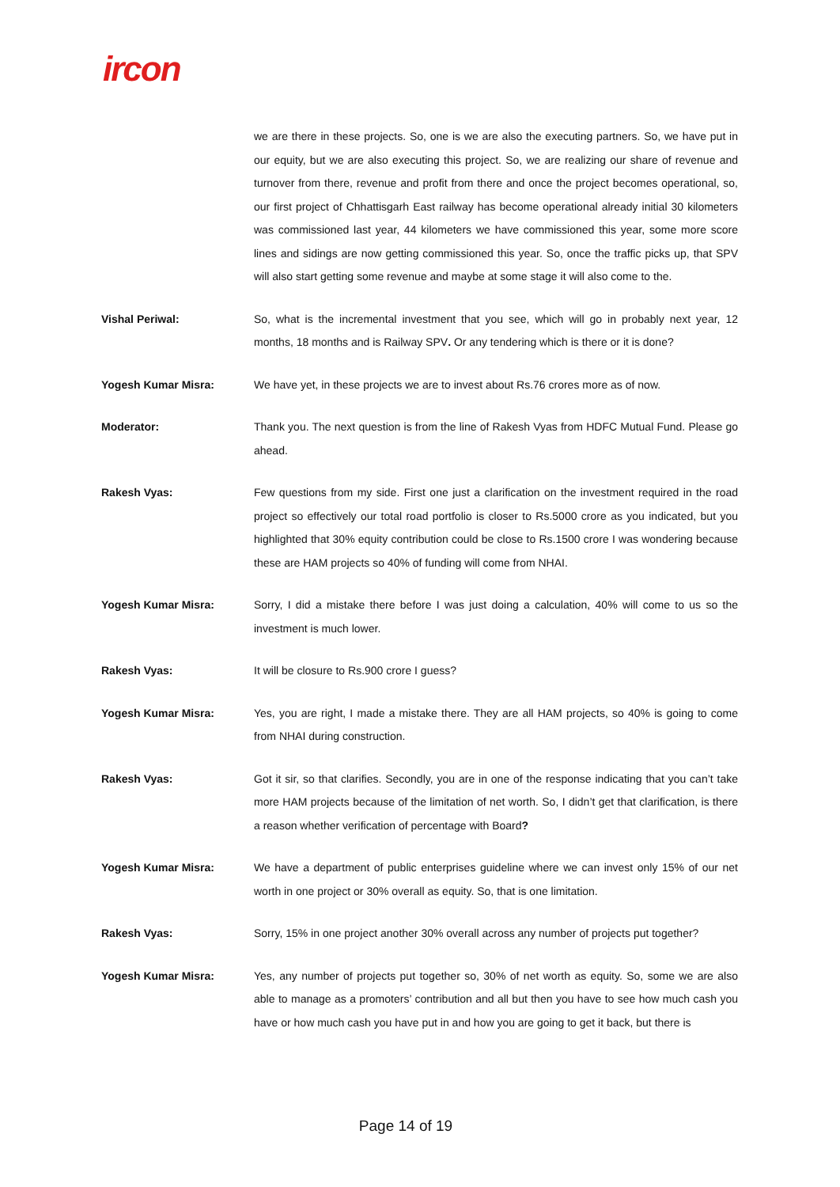ircon
we are there in these projects. So, one is we are also the executing partners. So, we have put in our equity, but we are also executing this project. So, we are realizing our share of revenue and turnover from there, revenue and profit from there and once the project becomes operational, so, our first project of Chhattisgarh East railway has become operational already initial 30 kilometers was commissioned last year, 44 kilometers we have commissioned this year, some more score lines and sidings are now getting commissioned this year. So, once the traffic picks up, that SPV will also start getting some revenue and maybe at some stage it will also come to the.
Vishal Periwal: So, what is the incremental investment that you see, which will go in probably next year, 12 months, 18 months and is Railway SPV. Or any tendering which is there or it is done?
Yogesh Kumar Misra: We have yet, in these projects we are to invest about Rs.76 crores more as of now.
Moderator: Thank you. The next question is from the line of Rakesh Vyas from HDFC Mutual Fund. Please go ahead.
Rakesh Vyas: Few questions from my side. First one just a clarification on the investment required in the road project so effectively our total road portfolio is closer to Rs.5000 crore as you indicated, but you highlighted that 30% equity contribution could be close to Rs.1500 crore I was wondering because these are HAM projects so 40% of funding will come from NHAI.
Yogesh Kumar Misra: Sorry, I did a mistake there before I was just doing a calculation, 40% will come to us so the investment is much lower.
Rakesh Vyas: It will be closure to Rs.900 crore I guess?
Yogesh Kumar Misra: Yes, you are right, I made a mistake there. They are all HAM projects, so 40% is going to come from NHAI during construction.
Rakesh Vyas: Got it sir, so that clarifies. Secondly, you are in one of the response indicating that you can’t take more HAM projects because of the limitation of net worth. So, I didn’t get that clarification, is there a reason whether verification of percentage with Board?
Yogesh Kumar Misra: We have a department of public enterprises guideline where we can invest only 15% of our net worth in one project or 30% overall as equity. So, that is one limitation.
Rakesh Vyas: Sorry, 15% in one project another 30% overall across any number of projects put together?
Yogesh Kumar Misra: Yes, any number of projects put together so, 30% of net worth as equity. So, some we are also able to manage as a promoters’ contribution and all but then you have to see how much cash you have or how much cash you have put in and how you are going to get it back, but there is
Page 14 of 19